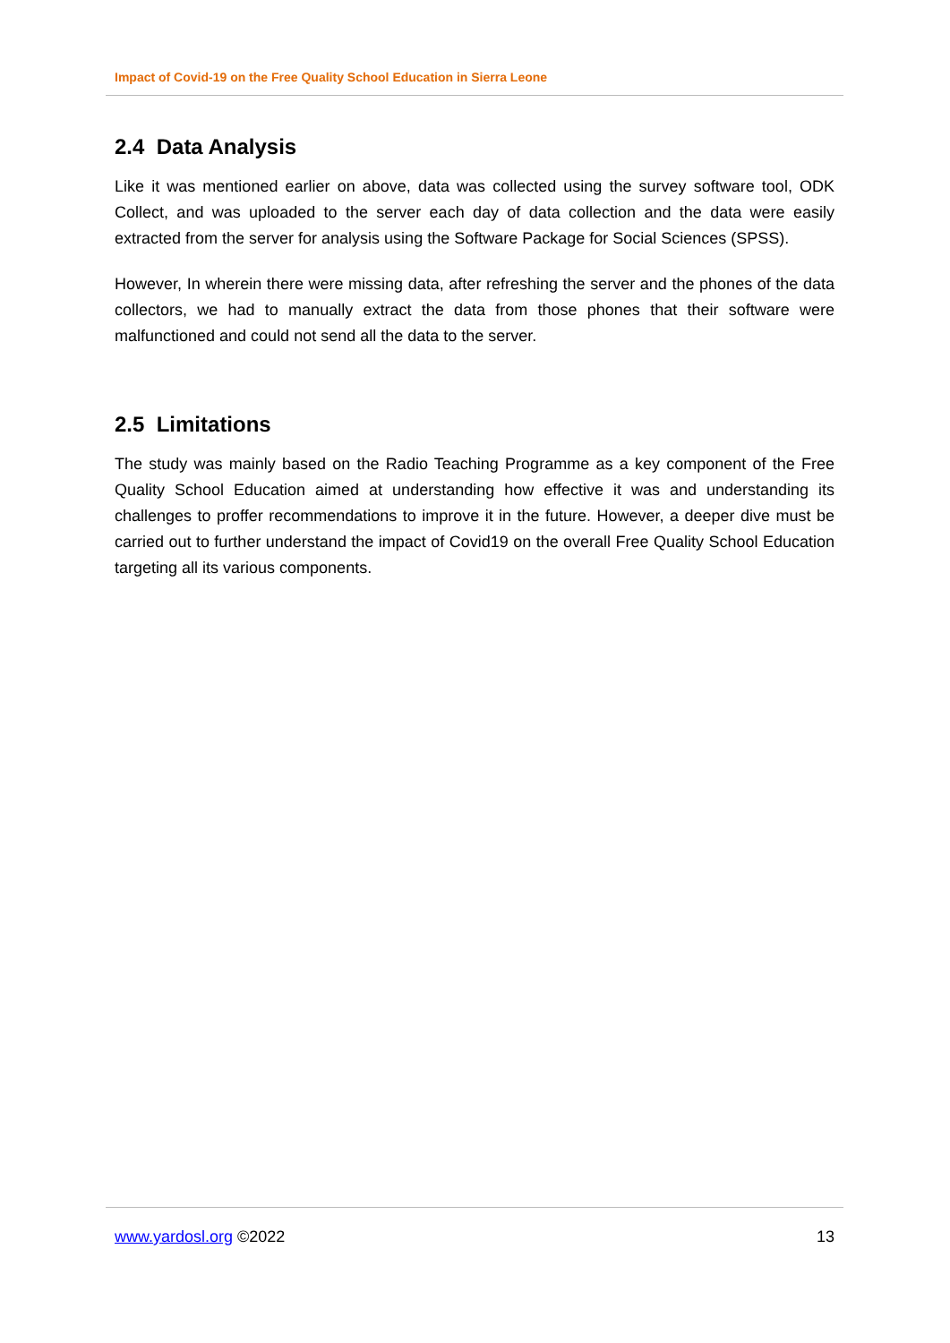Impact of Covid-19 on the Free Quality School Education in Sierra Leone
2.4 Data Analysis
Like it was mentioned earlier on above, data was collected using the survey software tool, ODK Collect, and was uploaded to the server each day of data collection and the data were easily extracted from the server for analysis using the Software Package for Social Sciences (SPSS).
However, In wherein there were missing data, after refreshing the server and the phones of the data collectors, we had to manually extract the data from those phones that their software were malfunctioned and could not send all the data to the server.
2.5 Limitations
The study was mainly based on the Radio Teaching Programme as a key component of the Free Quality School Education aimed at understanding how effective it was and understanding its challenges to proffer recommendations to improve it in the future. However, a deeper dive must be carried out to further understand the impact of Covid19 on the overall Free Quality School Education targeting all its various components.
www.yardosl.org ©2022 13